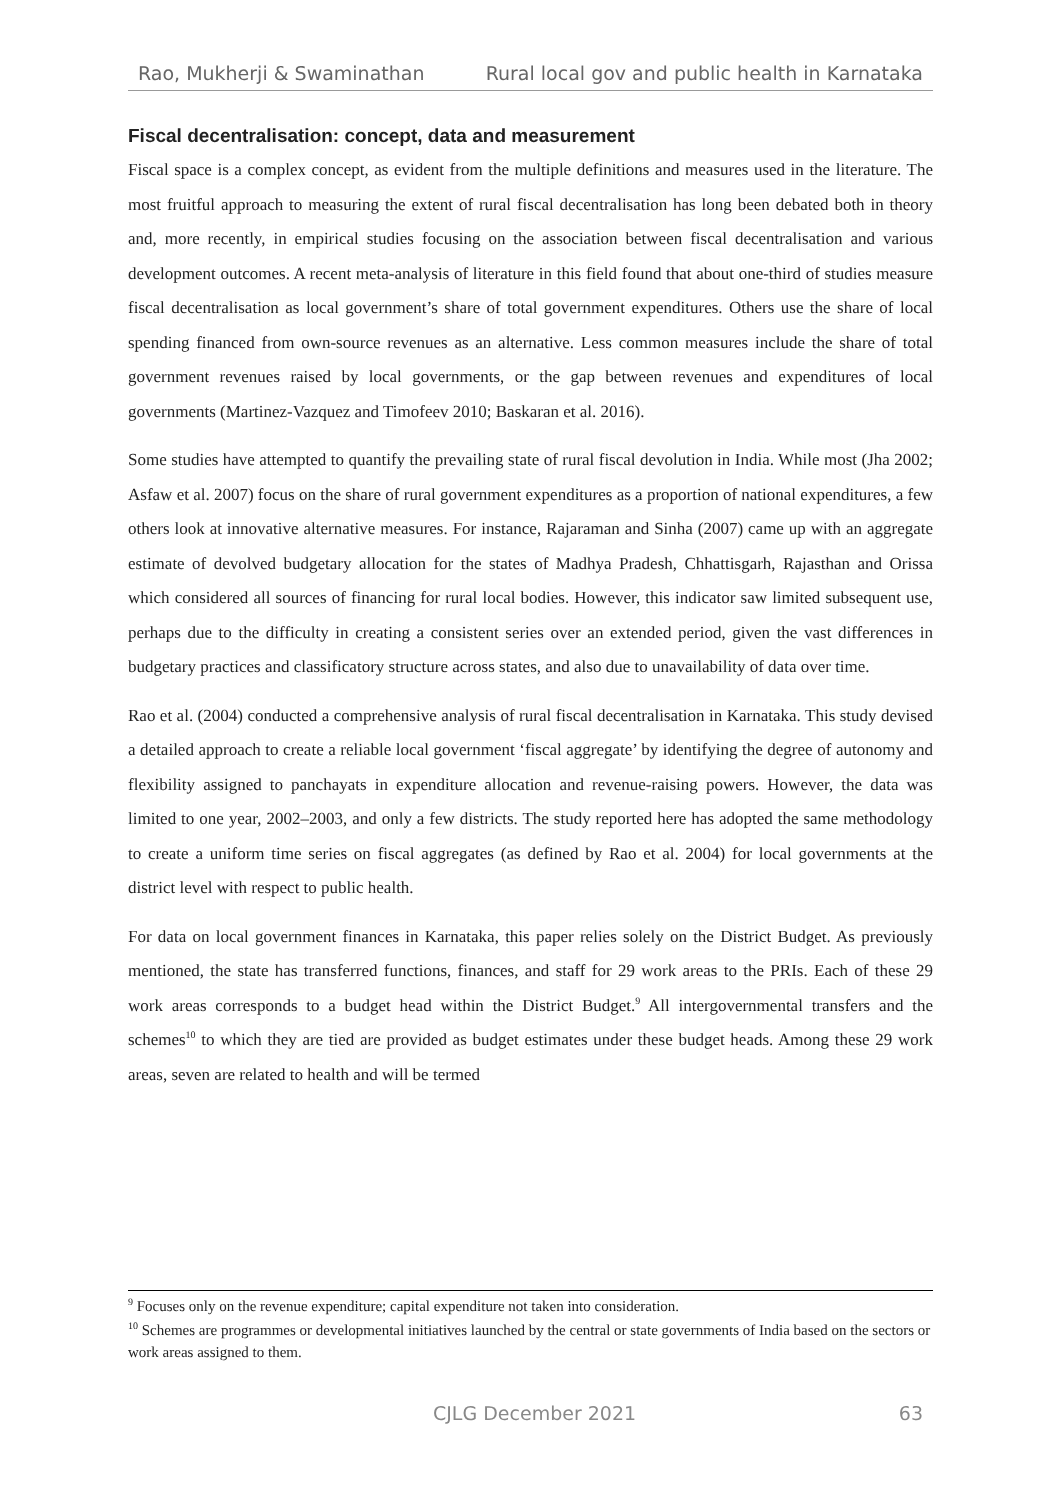Rao, Mukherji & Swaminathan Rural local gov and public health in Karnataka
Fiscal decentralisation: concept, data and measurement
Fiscal space is a complex concept, as evident from the multiple definitions and measures used in the literature. The most fruitful approach to measuring the extent of rural fiscal decentralisation has long been debated both in theory and, more recently, in empirical studies focusing on the association between fiscal decentralisation and various development outcomes. A recent meta-analysis of literature in this field found that about one-third of studies measure fiscal decentralisation as local government’s share of total government expenditures. Others use the share of local spending financed from own-source revenues as an alternative. Less common measures include the share of total government revenues raised by local governments, or the gap between revenues and expenditures of local governments (Martinez-Vazquez and Timofeev 2010; Baskaran et al. 2016).
Some studies have attempted to quantify the prevailing state of rural fiscal devolution in India. While most (Jha 2002; Asfaw et al. 2007) focus on the share of rural government expenditures as a proportion of national expenditures, a few others look at innovative alternative measures. For instance, Rajaraman and Sinha (2007) came up with an aggregate estimate of devolved budgetary allocation for the states of Madhya Pradesh, Chhattisgarh, Rajasthan and Orissa which considered all sources of financing for rural local bodies. However, this indicator saw limited subsequent use, perhaps due to the difficulty in creating a consistent series over an extended period, given the vast differences in budgetary practices and classificatory structure across states, and also due to unavailability of data over time.
Rao et al. (2004) conducted a comprehensive analysis of rural fiscal decentralisation in Karnataka. This study devised a detailed approach to create a reliable local government ‘fiscal aggregate’ by identifying the degree of autonomy and flexibility assigned to panchayats in expenditure allocation and revenue-raising powers. However, the data was limited to one year, 2002–2003, and only a few districts. The study reported here has adopted the same methodology to create a uniform time series on fiscal aggregates (as defined by Rao et al. 2004) for local governments at the district level with respect to public health.
For data on local government finances in Karnataka, this paper relies solely on the District Budget. As previously mentioned, the state has transferred functions, finances, and staff for 29 work areas to the PRIs. Each of these 29 work areas corresponds to a budget head within the District Budget.<sup>9</sup> All intergovernmental transfers and the schemes<sup>10</sup> to which they are tied are provided as budget estimates under these budget heads. Among these 29 work areas, seven are related to health and will be termed
<sup>9</sup> Focuses only on the revenue expenditure; capital expenditure not taken into consideration.
<sup>10</sup> Schemes are programmes or developmental initiatives launched by the central or state governments of India based on the sectors or work areas assigned to them.
CJLG December 2021 63